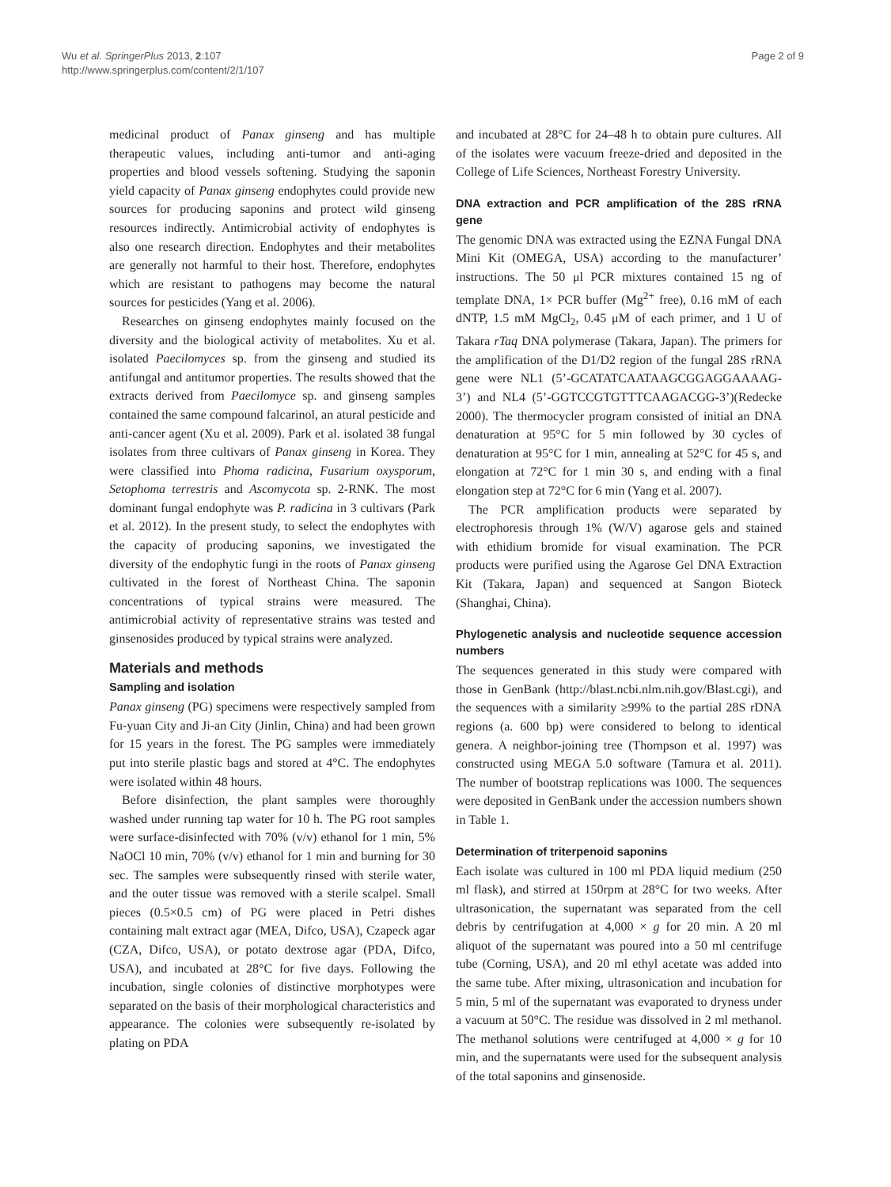Wu et al. SpringerPlus 2013, 2:107
http://www.springerplus.com/content/2/1/107
Page 2 of 9
medicinal product of Panax ginseng and has multiple therapeutic values, including anti-tumor and anti-aging properties and blood vessels softening. Studying the saponin yield capacity of Panax ginseng endophytes could provide new sources for producing saponins and protect wild ginseng resources indirectly. Antimicrobial activity of endophytes is also one research direction. Endophytes and their metabolites are generally not harmful to their host. Therefore, endophytes which are resistant to pathogens may become the natural sources for pesticides (Yang et al. 2006).
Researches on ginseng endophytes mainly focused on the diversity and the biological activity of metabolites. Xu et al. isolated Paecilomyces sp. from the ginseng and studied its antifungal and antitumor properties. The results showed that the extracts derived from Paecilomyce sp. and ginseng samples contained the same compound falcarinol, an atural pesticide and anti-cancer agent (Xu et al. 2009). Park et al. isolated 38 fungal isolates from three cultivars of Panax ginseng in Korea. They were classified into Phoma radicina, Fusarium oxysporum, Setophoma terrestris and Ascomycota sp. 2-RNK. The most dominant fungal endophyte was P. radicina in 3 cultivars (Park et al. 2012). In the present study, to select the endophytes with the capacity of producing saponins, we investigated the diversity of the endophytic fungi in the roots of Panax ginseng cultivated in the forest of Northeast China. The saponin concentrations of typical strains were measured. The antimicrobial activity of representative strains was tested and ginsenosides produced by typical strains were analyzed.
Materials and methods
Sampling and isolation
Panax ginseng (PG) specimens were respectively sampled from Fu-yuan City and Ji-an City (Jinlin, China) and had been grown for 15 years in the forest. The PG samples were immediately put into sterile plastic bags and stored at 4°C. The endophytes were isolated within 48 hours.
Before disinfection, the plant samples were thoroughly washed under running tap water for 10 h. The PG root samples were surface-disinfected with 70% (v/v) ethanol for 1 min, 5% NaOCl 10 min, 70% (v/v) ethanol for 1 min and burning for 30 sec. The samples were subsequently rinsed with sterile water, and the outer tissue was removed with a sterile scalpel. Small pieces (0.5×0.5 cm) of PG were placed in Petri dishes containing malt extract agar (MEA, Difco, USA), Czapeck agar (CZA, Difco, USA), or potato dextrose agar (PDA, Difco, USA), and incubated at 28°C for five days. Following the incubation, single colonies of distinctive morphotypes were separated on the basis of their morphological characteristics and appearance. The colonies were subsequently re-isolated by plating on PDA
and incubated at 28°C for 24–48 h to obtain pure cultures. All of the isolates were vacuum freeze-dried and deposited in the College of Life Sciences, Northeast Forestry University.
DNA extraction and PCR amplification of the 28S rRNA gene
The genomic DNA was extracted using the EZNA Fungal DNA Mini Kit (OMEGA, USA) according to the manufacturer’ instructions. The 50 μl PCR mixtures contained 15 ng of template DNA, 1× PCR buffer (Mg<sup>2+</sup> free), 0.16 mM of each dNTP, 1.5 mM MgCl<sub>2</sub>, 0.45 μM of each primer, and 1 U of Takara rTaq DNA polymerase (Takara, Japan). The primers for the amplification of the D1/D2 region of the fungal 28S rRNA gene were NL1 (5’-GCATATCAATAAGCGGAGGAAAAG-3’) and NL4 (5’-GGTCCGTGTTTCAAGACGG-3’)(Redecke 2000). The thermocycler program consisted of initial an DNA denaturation at 95°C for 5 min followed by 30 cycles of denaturation at 95°C for 1 min, annealing at 52°C for 45 s, and elongation at 72°C for 1 min 30 s, and ending with a final elongation step at 72°C for 6 min (Yang et al. 2007).
The PCR amplification products were separated by electrophoresis through 1% (W/V) agarose gels and stained with ethidium bromide for visual examination. The PCR products were purified using the Agarose Gel DNA Extraction Kit (Takara, Japan) and sequenced at Sangon Bioteck (Shanghai, China).
Phylogenetic analysis and nucleotide sequence accession numbers
The sequences generated in this study were compared with those in GenBank (http://blast.ncbi.nlm.nih.gov/Blast.cgi), and the sequences with a similarity ≥99% to the partial 28S rDNA regions (a. 600 bp) were considered to belong to identical genera. A neighbor-joining tree (Thompson et al. 1997) was constructed using MEGA 5.0 software (Tamura et al. 2011). The number of bootstrap replications was 1000. The sequences were deposited in GenBank under the accession numbers shown in Table 1.
Determination of triterpenoid saponins
Each isolate was cultured in 100 ml PDA liquid medium (250 ml flask), and stirred at 150rpm at 28°C for two weeks. After ultrasonication, the supernatant was separated from the cell debris by centrifugation at 4,000 × g for 20 min. A 20 ml aliquot of the supernatant was poured into a 50 ml centrifuge tube (Corning, USA), and 20 ml ethyl acetate was added into the same tube. After mixing, ultrasonication and incubation for 5 min, 5 ml of the supernatant was evaporated to dryness under a vacuum at 50°C. The residue was dissolved in 2 ml methanol. The methanol solutions were centrifuged at 4,000 × g for 10 min, and the supernatants were used for the subsequent analysis of the total saponins and ginsenoside.